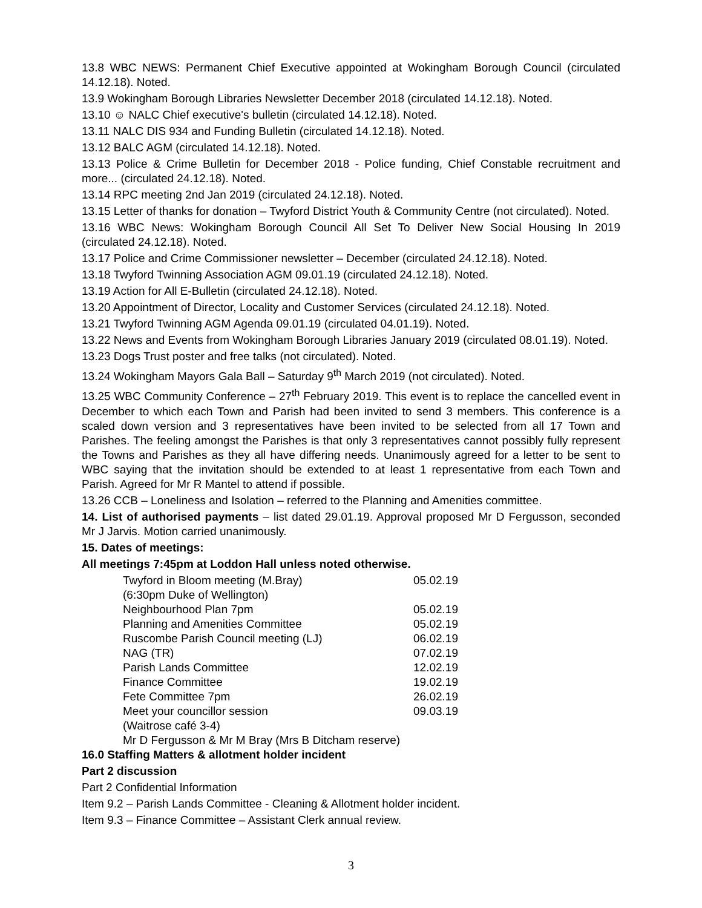13.8 WBC NEWS: Permanent Chief Executive appointed at Wokingham Borough Council (circulated 14.12.18). Noted.
13.9 Wokingham Borough Libraries Newsletter December 2018 (circulated 14.12.18). Noted.
13.10 ☺ NALC Chief executive's bulletin (circulated 14.12.18). Noted.
13.11 NALC DIS 934 and Funding Bulletin (circulated 14.12.18). Noted.
13.12 BALC AGM (circulated 14.12.18). Noted.
13.13 Police & Crime Bulletin for December 2018 - Police funding, Chief Constable recruitment and more... (circulated 24.12.18). Noted.
13.14 RPC meeting 2nd Jan 2019 (circulated 24.12.18). Noted.
13.15 Letter of thanks for donation – Twyford District Youth & Community Centre (not circulated). Noted.
13.16 WBC News: Wokingham Borough Council All Set To Deliver New Social Housing In 2019 (circulated 24.12.18). Noted.
13.17 Police and Crime Commissioner newsletter – December (circulated 24.12.18). Noted.
13.18 Twyford Twinning Association AGM 09.01.19 (circulated 24.12.18). Noted.
13.19 Action for All E-Bulletin (circulated 24.12.18). Noted.
13.20 Appointment of Director, Locality and Customer Services (circulated 24.12.18). Noted.
13.21 Twyford Twinning AGM Agenda 09.01.19 (circulated 04.01.19). Noted.
13.22 News and Events from Wokingham Borough Libraries January 2019 (circulated 08.01.19). Noted.
13.23 Dogs Trust poster and free talks (not circulated). Noted.
13.24 Wokingham Mayors Gala Ball – Saturday 9<sup>th</sup> March 2019 (not circulated). Noted.
13.25 WBC Community Conference – 27<sup>th</sup> February 2019. This event is to replace the cancelled event in December to which each Town and Parish had been invited to send 3 members. This conference is a scaled down version and 3 representatives have been invited to be selected from all 17 Town and Parishes. The feeling amongst the Parishes is that only 3 representatives cannot possibly fully represent the Towns and Parishes as they all have differing needs. Unanimously agreed for a letter to be sent to WBC saying that the invitation should be extended to at least 1 representative from each Town and Parish. Agreed for Mr R Mantel to attend if possible.
13.26 CCB – Loneliness and Isolation – referred to the Planning and Amenities committee.
14. List of authorised payments – list dated 29.01.19. Approval proposed Mr D Fergusson, seconded Mr J Jarvis. Motion carried unanimously.
15. Dates of meetings:
All meetings 7:45pm at Loddon Hall unless noted otherwise.
| Twyford in Bloom meeting (M.Bray) (6:30pm Duke of Wellington) | 05.02.19 |
| Neighbourhood Plan 7pm | 05.02.19 |
| Planning and Amenities Committee | 05.02.19 |
| Ruscombe Parish Council meeting (LJ) | 06.02.19 |
| NAG (TR) | 07.02.19 |
| Parish Lands Committee | 12.02.19 |
| Finance Committee | 19.02.19 |
| Fete Committee 7pm | 26.02.19 |
| Meet your councillor session (Waitrose café 3-4) | 09.03.19 |
| Mr D Fergusson & Mr M Bray (Mrs B Ditcham reserve) | |
16.0 Staffing Matters & allotment holder incident
Part 2 discussion
Part 2 Confidential Information
Item 9.2 – Parish Lands Committee - Cleaning & Allotment holder incident.
Item 9.3 – Finance Committee – Assistant Clerk annual review.
3